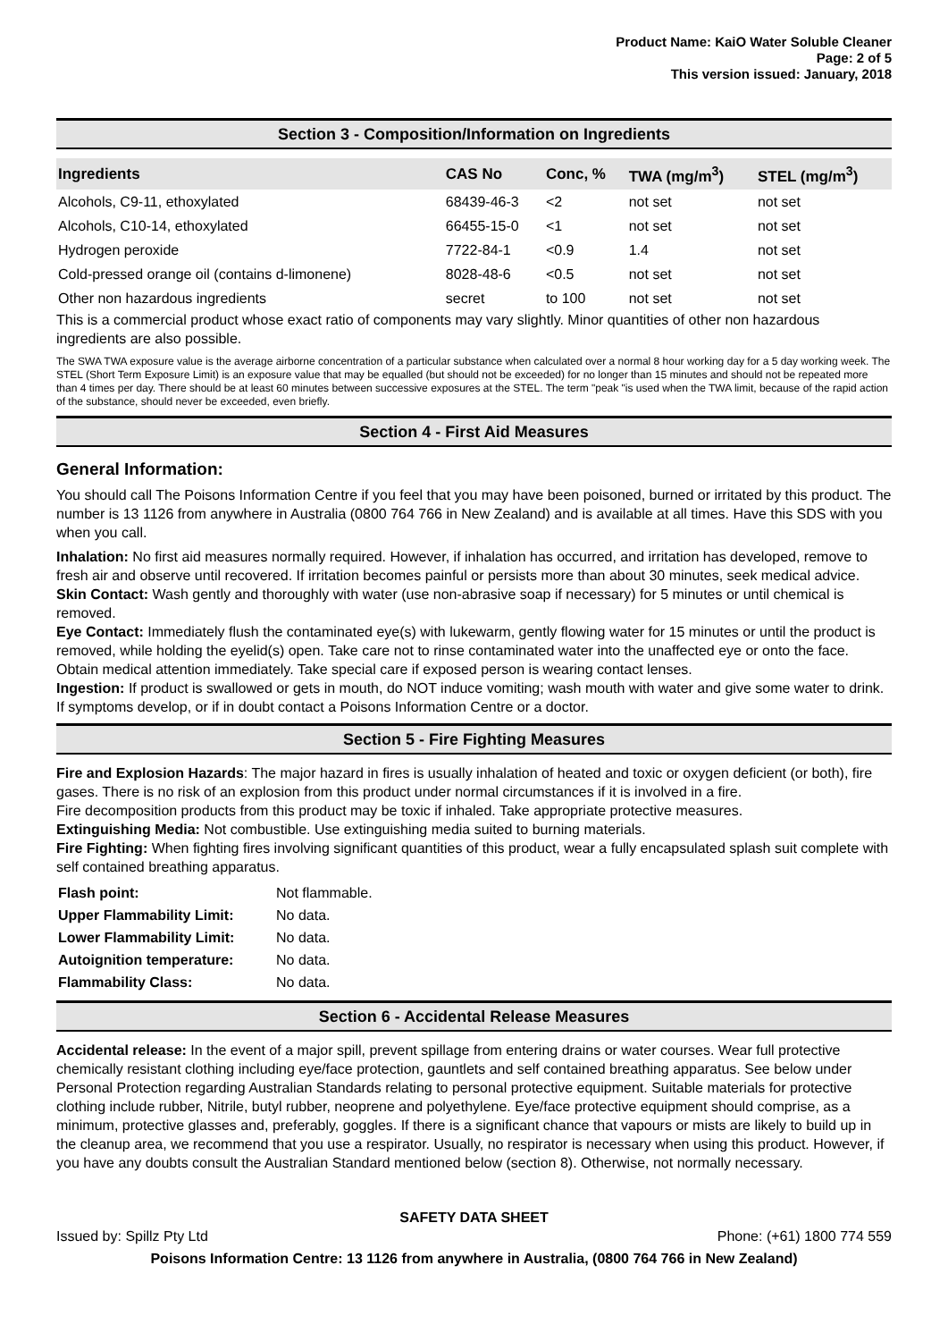Product Name: KaiO Water Soluble Cleaner
Page: 2 of 5
This version issued: January, 2018
Section 3 - Composition/Information on Ingredients
| Ingredients | CAS No | Conc, % | TWA (mg/m<sup>3</sup>) | STEL (mg/m<sup>3</sup>) |
| --- | --- | --- | --- | --- |
| Alcohols, C9-11, ethoxylated | 68439-46-3 | <2 | not set | not set |
| Alcohols, C10-14, ethoxylated | 66455-15-0 | <1 | not set | not set |
| Hydrogen peroxide | 7722-84-1 | <0.9 | 1.4 | not set |
| Cold-pressed orange oil (contains d-limonene) | 8028-48-6 | <0.5 | not set | not set |
| Other non hazardous ingredients | secret | to 100 | not set | not set |
This is a commercial product whose exact ratio of components may vary slightly. Minor quantities of other non hazardous ingredients are also possible.
The SWA TWA exposure value is the average airborne concentration of a particular substance when calculated over a normal 8 hour working day for a 5 day working week. The STEL (Short Term Exposure Limit) is an exposure value that may be equalled (but should not be exceeded) for no longer than 15 minutes and should not be repeated more than 4 times per day. There should be at least 60 minutes between successive exposures at the STEL. The term "peak "is used when the TWA limit, because of the rapid action of the substance, should never be exceeded, even briefly.
Section 4 - First Aid Measures
General Information:
You should call The Poisons Information Centre if you feel that you may have been poisoned, burned or irritated by this product. The number is 13 1126 from anywhere in Australia (0800 764 766 in New Zealand) and is available at all times. Have this SDS with you when you call.
Inhalation: No first aid measures normally required. However, if inhalation has occurred, and irritation has developed, remove to fresh air and observe until recovered. If irritation becomes painful or persists more than about 30 minutes, seek medical advice.
Skin Contact: Wash gently and thoroughly with water (use non-abrasive soap if necessary) for 5 minutes or until chemical is removed.
Eye Contact: Immediately flush the contaminated eye(s) with lukewarm, gently flowing water for 15 minutes or until the product is removed, while holding the eyelid(s) open. Take care not to rinse contaminated water into the unaffected eye or onto the face. Obtain medical attention immediately. Take special care if exposed person is wearing contact lenses.
Ingestion: If product is swallowed or gets in mouth, do NOT induce vomiting; wash mouth with water and give some water to drink. If symptoms develop, or if in doubt contact a Poisons Information Centre or a doctor.
Section 5 - Fire Fighting Measures
Fire and Explosion Hazards: The major hazard in fires is usually inhalation of heated and toxic or oxygen deficient (or both), fire gases. There is no risk of an explosion from this product under normal circumstances if it is involved in a fire.
Fire decomposition products from this product may be toxic if inhaled. Take appropriate protective measures.
Extinguishing Media: Not combustible. Use extinguishing media suited to burning materials.
Fire Fighting: When fighting fires involving significant quantities of this product, wear a fully encapsulated splash suit complete with self contained breathing apparatus.
| Flash point: | Not flammable. |
| Upper Flammability Limit: | No data. |
| Lower Flammability Limit: | No data. |
| Autoignition temperature: | No data. |
| Flammability Class: | No data. |
Section 6 - Accidental Release Measures
Accidental release: In the event of a major spill, prevent spillage from entering drains or water courses. Wear full protective chemically resistant clothing including eye/face protection, gauntlets and self contained breathing apparatus. See below under Personal Protection regarding Australian Standards relating to personal protective equipment. Suitable materials for protective clothing include rubber, Nitrile, butyl rubber, neoprene and polyethylene. Eye/face protective equipment should comprise, as a minimum, protective glasses and, preferably, goggles. If there is a significant chance that vapours or mists are likely to build up in the cleanup area, we recommend that you use a respirator. Usually, no respirator is necessary when using this product. However, if you have any doubts consult the Australian Standard mentioned below (section 8). Otherwise, not normally necessary.
SAFETY DATA SHEET
Issued by: Spillz Pty Ltd Phone: (+61) 1800 774 559
Poisons Information Centre: 13 1126 from anywhere in Australia, (0800 764 766 in New Zealand)